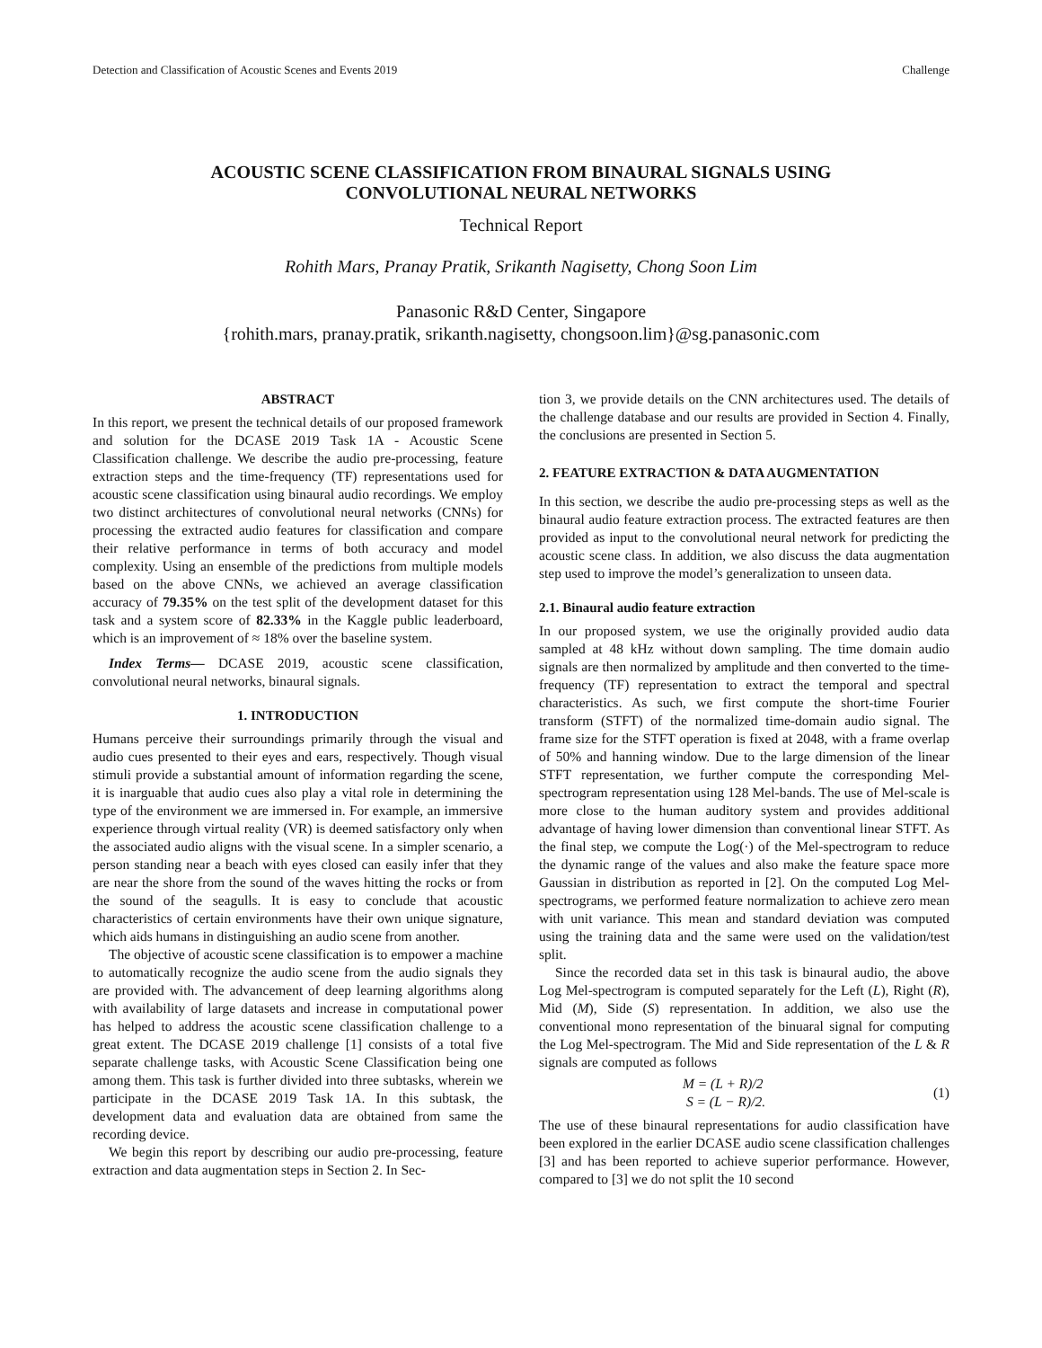Detection and Classification of Acoustic Scenes and Events 2019 Challenge
ACOUSTIC SCENE CLASSIFICATION FROM BINAURAL SIGNALS USING
CONVOLUTIONAL NEURAL NETWORKS
Technical Report
Rohith Mars, Pranay Pratik, Srikanth Nagisetty, Chong Soon Lim
Panasonic R&D Center, Singapore
{rohith.mars, pranay.pratik, srikanth.nagisetty, chongsoon.lim}@sg.panasonic.com
ABSTRACT
In this report, we present the technical details of our proposed framework and solution for the DCASE 2019 Task 1A - Acoustic Scene Classification challenge. We describe the audio pre-processing, feature extraction steps and the time-frequency (TF) representations used for acoustic scene classification using binaural audio recordings. We employ two distinct architectures of convolutional neural networks (CNNs) for processing the extracted audio features for classification and compare their relative performance in terms of both accuracy and model complexity. Using an ensemble of the predictions from multiple models based on the above CNNs, we achieved an average classification accuracy of 79.35% on the test split of the development dataset for this task and a system score of 82.33% in the Kaggle public leaderboard, which is an improvement of ≈ 18% over the baseline system.
Index Terms— DCASE 2019, acoustic scene classification, convolutional neural networks, binaural signals.
1. INTRODUCTION
Humans perceive their surroundings primarily through the visual and audio cues presented to their eyes and ears, respectively. Though visual stimuli provide a substantial amount of information regarding the scene, it is inarguable that audio cues also play a vital role in determining the type of the environment we are immersed in. For example, an immersive experience through virtual reality (VR) is deemed satisfactory only when the associated audio aligns with the visual scene. In a simpler scenario, a person standing near a beach with eyes closed can easily infer that they are near the shore from the sound of the waves hitting the rocks or from the sound of the seagulls. It is easy to conclude that acoustic characteristics of certain environments have their own unique signature, which aids humans in distinguishing an audio scene from another.
The objective of acoustic scene classification is to empower a machine to automatically recognize the audio scene from the audio signals they are provided with. The advancement of deep learning algorithms along with availability of large datasets and increase in computational power has helped to address the acoustic scene classification challenge to a great extent. The DCASE 2019 challenge [1] consists of a total five separate challenge tasks, with Acoustic Scene Classification being one among them. This task is further divided into three subtasks, wherein we participate in the DCASE 2019 Task 1A. In this subtask, the development data and evaluation data are obtained from same the recording device.
We begin this report by describing our audio pre-processing, feature extraction and data augmentation steps in Section 2. In Sec-
tion 3, we provide details on the CNN architectures used. The details of the challenge database and our results are provided in Section 4. Finally, the conclusions are presented in Section 5.
2. FEATURE EXTRACTION & DATA AUGMENTATION
In this section, we describe the audio pre-processing steps as well as the binaural audio feature extraction process. The extracted features are then provided as input to the convolutional neural network for predicting the acoustic scene class. In addition, we also discuss the data augmentation step used to improve the model’s generalization to unseen data.
2.1. Binaural audio feature extraction
In our proposed system, we use the originally provided audio data sampled at 48 kHz without down sampling. The time domain audio signals are then normalized by amplitude and then converted to the time-frequency (TF) representation to extract the temporal and spectral characteristics. As such, we first compute the short-time Fourier transform (STFT) of the normalized time-domain audio signal. The frame size for the STFT operation is fixed at 2048, with a frame overlap of 50% and hanning window. Due to the large dimension of the linear STFT representation, we further compute the corresponding Mel-spectrogram representation using 128 Mel-bands. The use of Mel-scale is more close to the human auditory system and provides additional advantage of having lower dimension than conventional linear STFT. As the final step, we compute the Log(·) of the Mel-spectrogram to reduce the dynamic range of the values and also make the feature space more Gaussian in distribution as reported in [2]. On the computed Log Mel-spectrograms, we performed feature normalization to achieve zero mean with unit variance. This mean and standard deviation was computed using the training data and the same were used on the validation/test split.
Since the recorded data set in this task is binaural audio, the above Log Mel-spectrogram is computed separately for the Left (L), Right (R), Mid (M), Side (S) representation. In addition, we also use the conventional mono representation of the binuaral signal for computing the Log Mel-spectrogram. The Mid and Side representation of the L & R signals are computed as follows
M = (L + R)/2
S = (L − R)/2.
(1)
The use of these binaural representations for audio classification have been explored in the earlier DCASE audio scene classification challenges [3] and has been reported to achieve superior performance. However, compared to [3] we do not split the 10 second